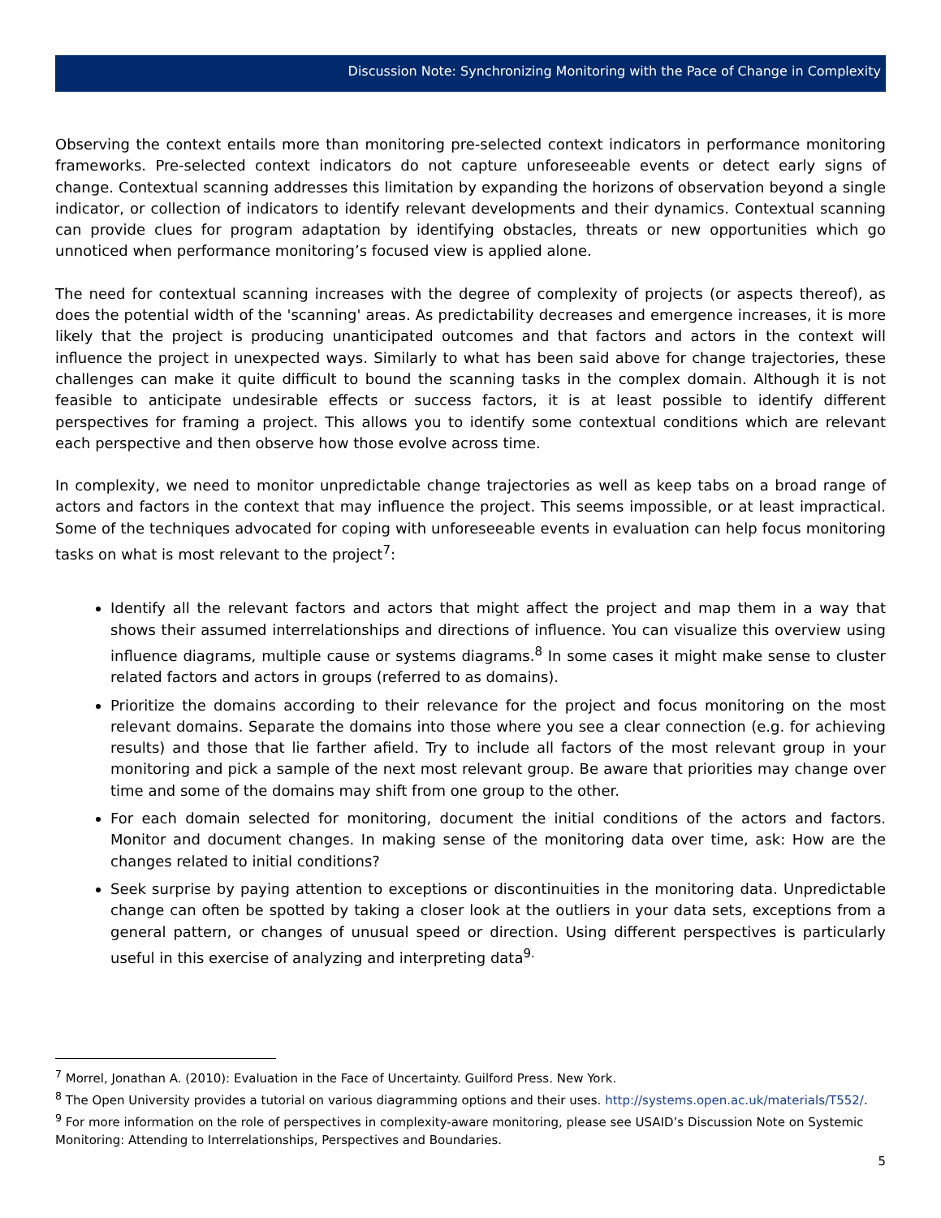Discussion Note: Synchronizing Monitoring with the Pace of Change in Complexity
Observing the context entails more than monitoring pre-selected context indicators in performance monitoring frameworks. Pre-selected context indicators do not capture unforeseeable events or detect early signs of change. Contextual scanning addresses this limitation by expanding the horizons of observation beyond a single indicator, or collection of indicators to identify relevant developments and their dynamics. Contextual scanning can provide clues for program adaptation by identifying obstacles, threats or new opportunities which go unnoticed when performance monitoring’s focused view is applied alone.
The need for contextual scanning increases with the degree of complexity of projects (or aspects thereof), as does the potential width of the 'scanning' areas. As predictability decreases and emergence increases, it is more likely that the project is producing unanticipated outcomes and that factors and actors in the context will influence the project in unexpected ways. Similarly to what has been said above for change trajectories, these challenges can make it quite difficult to bound the scanning tasks in the complex domain. Although it is not feasible to anticipate undesirable effects or success factors, it is at least possible to identify different perspectives for framing a project. This allows you to identify some contextual conditions which are relevant each perspective and then observe how those evolve across time.
In complexity, we need to monitor unpredictable change trajectories as well as keep tabs on a broad range of actors and factors in the context that may influence the project. This seems impossible, or at least impractical. Some of the techniques advocated for coping with unforeseeable events in evaluation can help focus monitoring tasks on what is most relevant to the project<sup>7</sup>:
Identify all the relevant factors and actors that might affect the project and map them in a way that shows their assumed interrelationships and directions of influence. You can visualize this overview using influence diagrams, multiple cause or systems diagrams.<sup>8</sup> In some cases it might make sense to cluster related factors and actors in groups (referred to as domains).
Prioritize the domains according to their relevance for the project and focus monitoring on the most relevant domains. Separate the domains into those where you see a clear connection (e.g. for achieving results) and those that lie farther afield. Try to include all factors of the most relevant group in your monitoring and pick a sample of the next most relevant group. Be aware that priorities may change over time and some of the domains may shift from one group to the other.
For each domain selected for monitoring, document the initial conditions of the actors and factors. Monitor and document changes. In making sense of the monitoring data over time, ask: How are the changes related to initial conditions?
Seek surprise by paying attention to exceptions or discontinuities in the monitoring data. Unpredictable change can often be spotted by taking a closer look at the outliers in your data sets, exceptions from a general pattern, or changes of unusual speed or direction. Using different perspectives is particularly useful in this exercise of analyzing and interpreting data<sup>9.</sup>
<sup>7</sup> Morrel, Jonathan A. (2010): Evaluation in the Face of Uncertainty. Guilford Press. New York.
<sup>8</sup> The Open University provides a tutorial on various diagramming options and their uses. http://systems.open.ac.uk/materials/T552/.
<sup>9</sup> For more information on the role of perspectives in complexity-aware monitoring, please see USAID’s Discussion Note on Systemic Monitoring: Attending to Interrelationships, Perspectives and Boundaries.
5